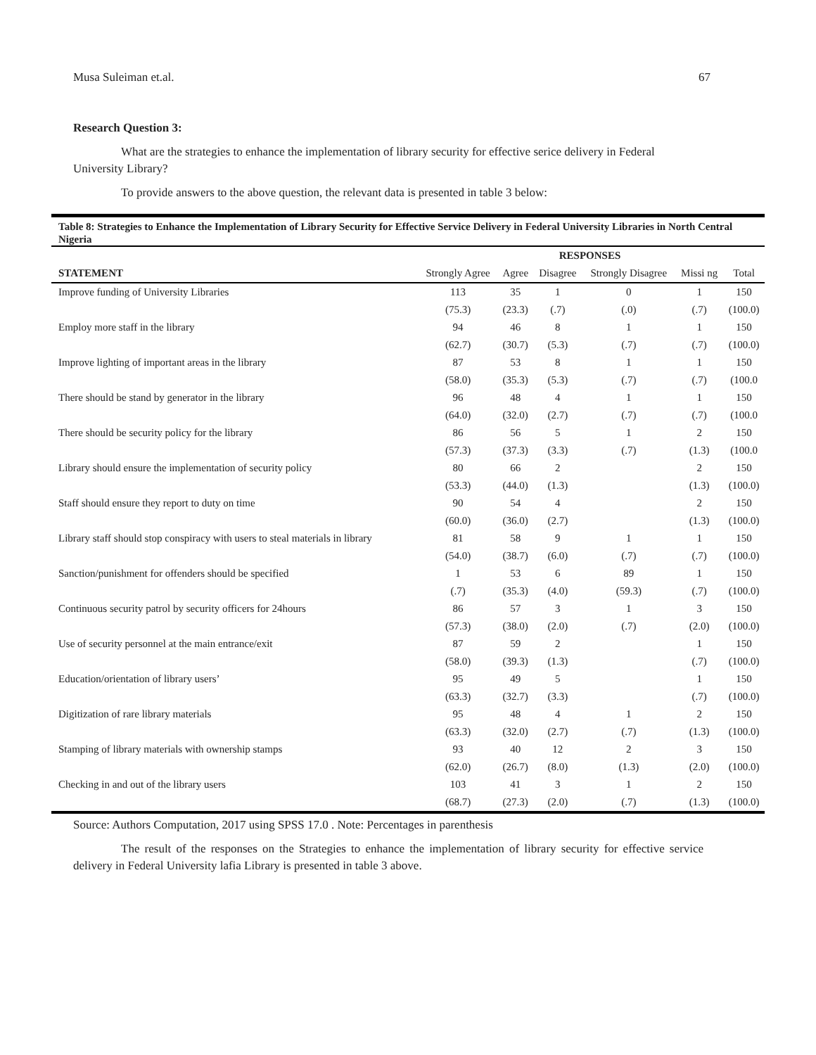Musa Suleiman et.al. 67
Research Question 3:
What are the strategies to enhance the implementation of library security for effective serice delivery in Federal University Library?
To provide answers to the above question, the relevant data is presented in table 3 below:
Table 8: Strategies to Enhance the Implementation of Library Security for Effective Service Delivery in Federal University Libraries in North Central Nigeria
| | RESPONSES | | | | | |
| --- | --- | --- | --- | --- | --- | --- |
| STATEMENT | Strongly Agree | Agree | Disagree | Strongly Disagree | Missi ng | Total |
| Improve funding of University Libraries | 113 | 35 | 1 | 0 | 1 | 150 |
| | (75.3) | (23.3) | (.7) | (.0) | (.7) | (100.0) |
| Employ more staff in the library | 94 | 46 | 8 | 1 | 1 | 150 |
| | (62.7) | (30.7) | (5.3) | (.7) | (.7) | (100.0) |
| Improve lighting of important areas in the library | 87 | 53 | 8 | 1 | 1 | 150 |
| | (58.0) | (35.3) | (5.3) | (.7) | (.7) | (100.0 |
| There should be stand by generator in the library | 96 | 48 | 4 | 1 | 1 | 150 |
| | (64.0) | (32.0) | (2.7) | (.7) | (.7) | (100.0 |
| There should be security policy for the library | 86 | 56 | 5 | 1 | 2 | 150 |
| | (57.3) | (37.3) | (3.3) | (.7) | (1.3) | (100.0 |
| Library should ensure the implementation of security policy | 80 | 66 | 2 | | 2 | 150 |
| | (53.3) | (44.0) | (1.3) | | (1.3) | (100.0) |
| Staff should ensure they report to duty on time | 90 | 54 | 4 | | 2 | 150 |
| | (60.0) | (36.0) | (2.7) | | (1.3) | (100.0) |
| Library staff should stop conspiracy with users to steal materials in library | 81 | 58 | 9 | 1 | 1 | 150 |
| | (54.0) | (38.7) | (6.0) | (.7) | (.7) | (100.0) |
| Sanction/punishment for offenders should be specified | 1 | 53 | 6 | 89 | 1 | 150 |
| | (.7) | (35.3) | (4.0) | (59.3) | (.7) | (100.0) |
| Continuous security patrol by security officers for 24hours | 86 | 57 | 3 | 1 | 3 | 150 |
| | (57.3) | (38.0) | (2.0) | (.7) | (2.0) | (100.0) |
| Use of security personnel at the main entrance/exit | 87 | 59 | 2 | | 1 | 150 |
| | (58.0) | (39.3) | (1.3) | | (.7) | (100.0) |
| Education/orientation of library users’ | 95 | 49 | 5 | | 1 | 150 |
| | (63.3) | (32.7) | (3.3) | | (.7) | (100.0) |
| Digitization of rare library materials | 95 | 48 | 4 | 1 | 2 | 150 |
| | (63.3) | (32.0) | (2.7) | (.7) | (1.3) | (100.0) |
| Stamping of library materials with ownership stamps | 93 | 40 | 12 | 2 | 3 | 150 |
| | (62.0) | (26.7) | (8.0) | (1.3) | (2.0) | (100.0) |
| Checking in and out of the library users | 103 | 41 | 3 | 1 | 2 | 150 |
| | (68.7) | (27.3) | (2.0) | (.7) | (1.3) | (100.0) |
Source: Authors Computation, 2017 using SPSS 17.0 . Note: Percentages in parenthesis
The result of the responses on the Strategies to enhance the implementation of library security for effective service delivery in Federal University lafia Library is presented in table 3 above.